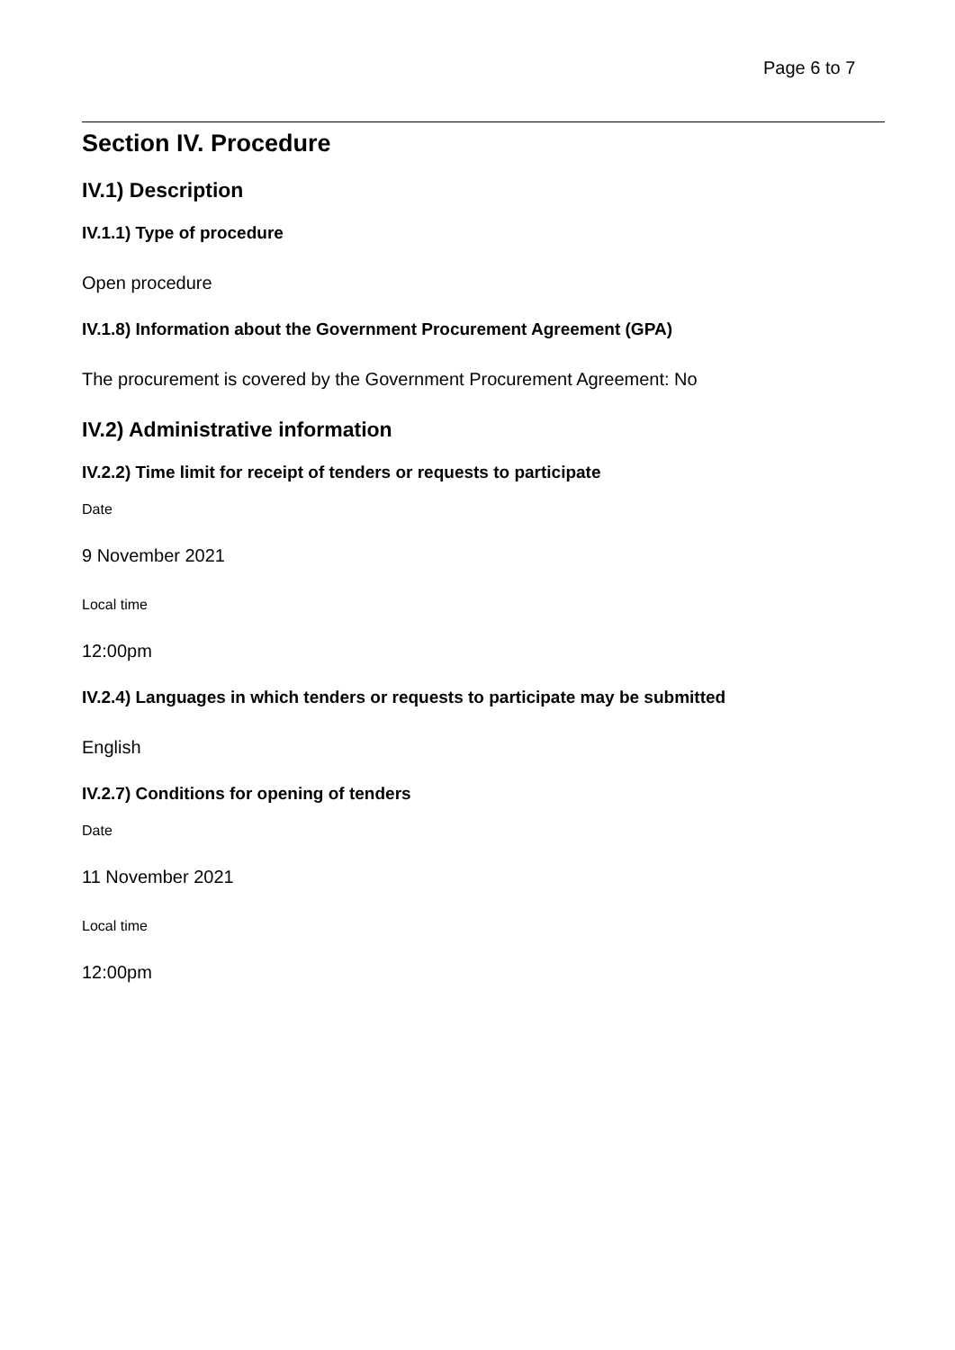Page 6 to 7
Section IV. Procedure
IV.1) Description
IV.1.1) Type of procedure
Open procedure
IV.1.8) Information about the Government Procurement Agreement (GPA)
The procurement is covered by the Government Procurement Agreement: No
IV.2) Administrative information
IV.2.2) Time limit for receipt of tenders or requests to participate
Date
9 November 2021
Local time
12:00pm
IV.2.4) Languages in which tenders or requests to participate may be submitted
English
IV.2.7) Conditions for opening of tenders
Date
11 November 2021
Local time
12:00pm